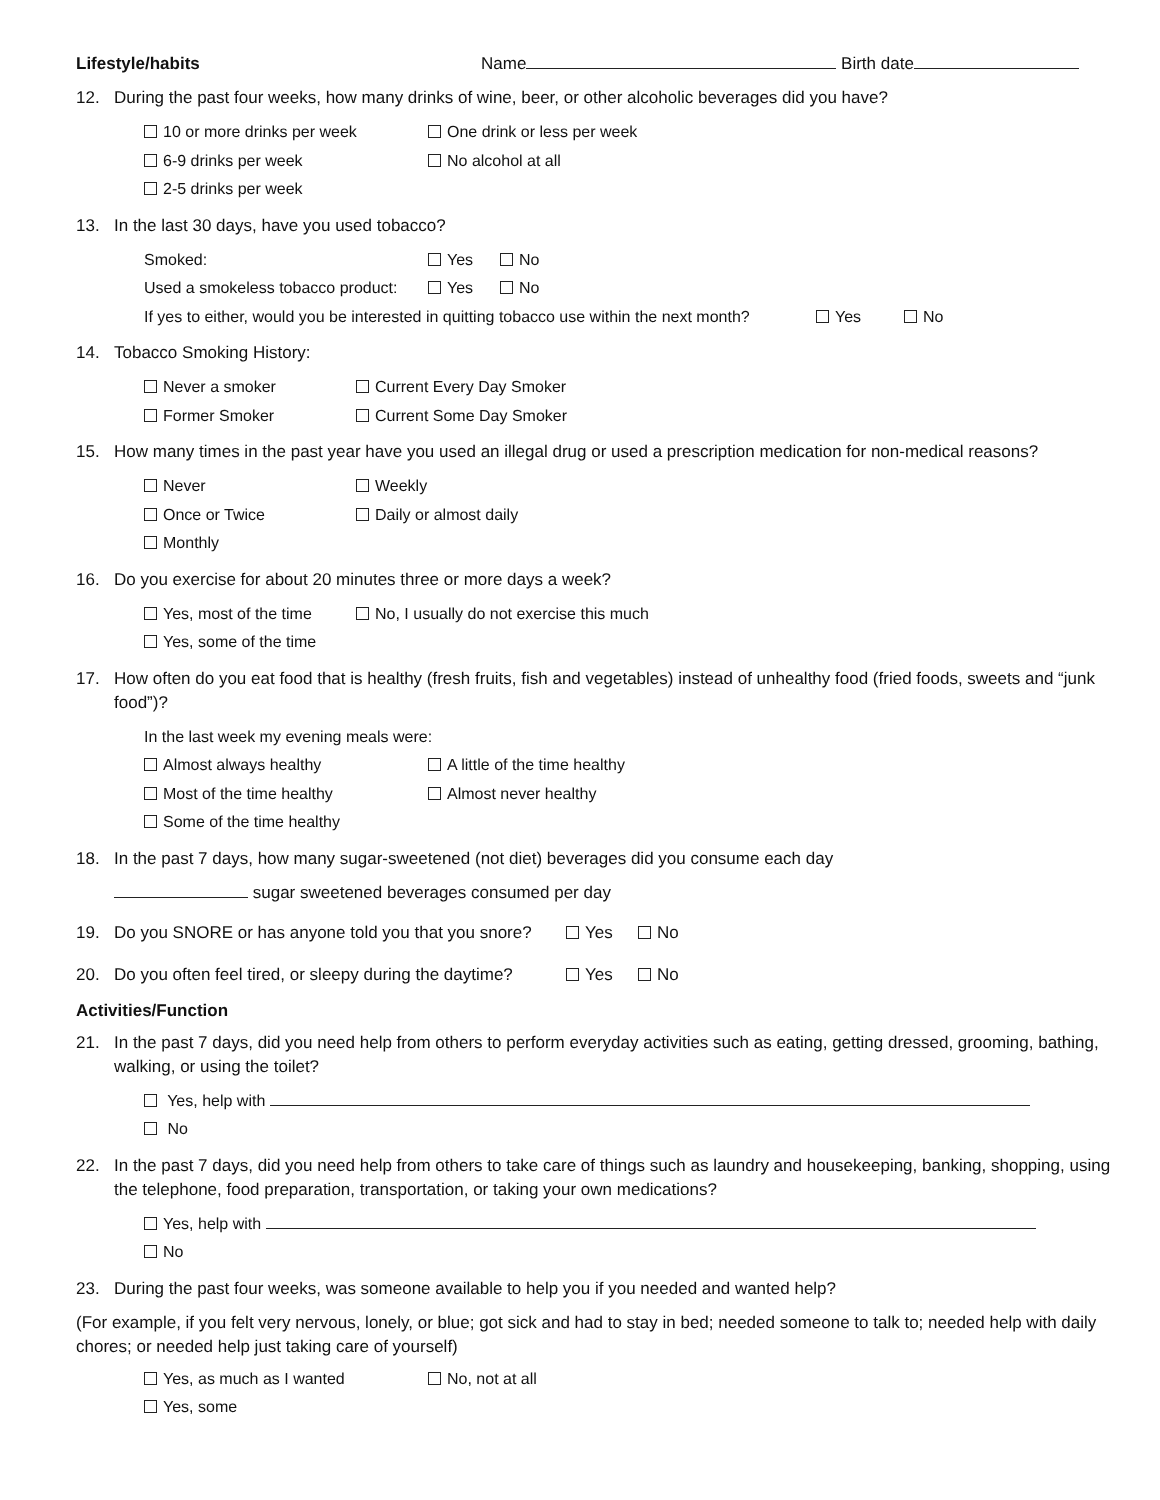Lifestyle/habits Name Birth date
12. During the past four weeks, how many drinks of wine, beer, or other alcoholic beverages did you have?
10 or more drinks per week One drink or less per week
6-9 drinks per week No alcohol at all
2-5 drinks per week
13. In the last 30 days, have you used tobacco?
Smoked: Yes No
Used a smokeless tobacco product: Yes No
If yes to either, would you be interested in quitting tobacco use within the next month? Yes No
14. Tobacco Smoking History:
Never a smoker Current Every Day Smoker
Former Smoker Current Some Day Smoker
15. How many times in the past year have you used an illegal drug or used a prescription medication for non-medical reasons?
Never Weekly
Once or Twice Daily or almost daily
Monthly
16. Do you exercise for about 20 minutes three or more days a week?
Yes, most of the time No, I usually do not exercise this much
Yes, some of the time
17. How often do you eat food that is healthy (fresh fruits, fish and vegetables) instead of unhealthy food (fried foods, sweets and “junk food”)?
In the last week my evening meals were:
Almost always healthy A little of the time healthy
Most of the time healthy Almost never healthy
Some of the time healthy
18. In the past 7 days, how many sugar-sweetened (not diet) beverages did you consume each day
sugar sweetened beverages consumed per day
19. Do you SNORE or has anyone told you that you snore? Yes No
20. Do you often feel tired, or sleepy during the daytime? Yes No
Activities/Function
21. In the past 7 days, did you need help from others to perform everyday activities such as eating, getting dressed, grooming, bathing, walking, or using the toilet?
Yes, help with
No
22. In the past 7 days, did you need help from others to take care of things such as laundry and housekeeping, banking, shopping, using the telephone, food preparation, transportation, or taking your own medications?
Yes, help with
No
23. During the past four weeks, was someone available to help you if you needed and wanted help?
(For example, if you felt very nervous, lonely, or blue; got sick and had to stay in bed; needed someone to talk to; needed help with daily chores; or needed help just taking care of yourself)
Yes, as much as I wanted No, not at all
Yes, some